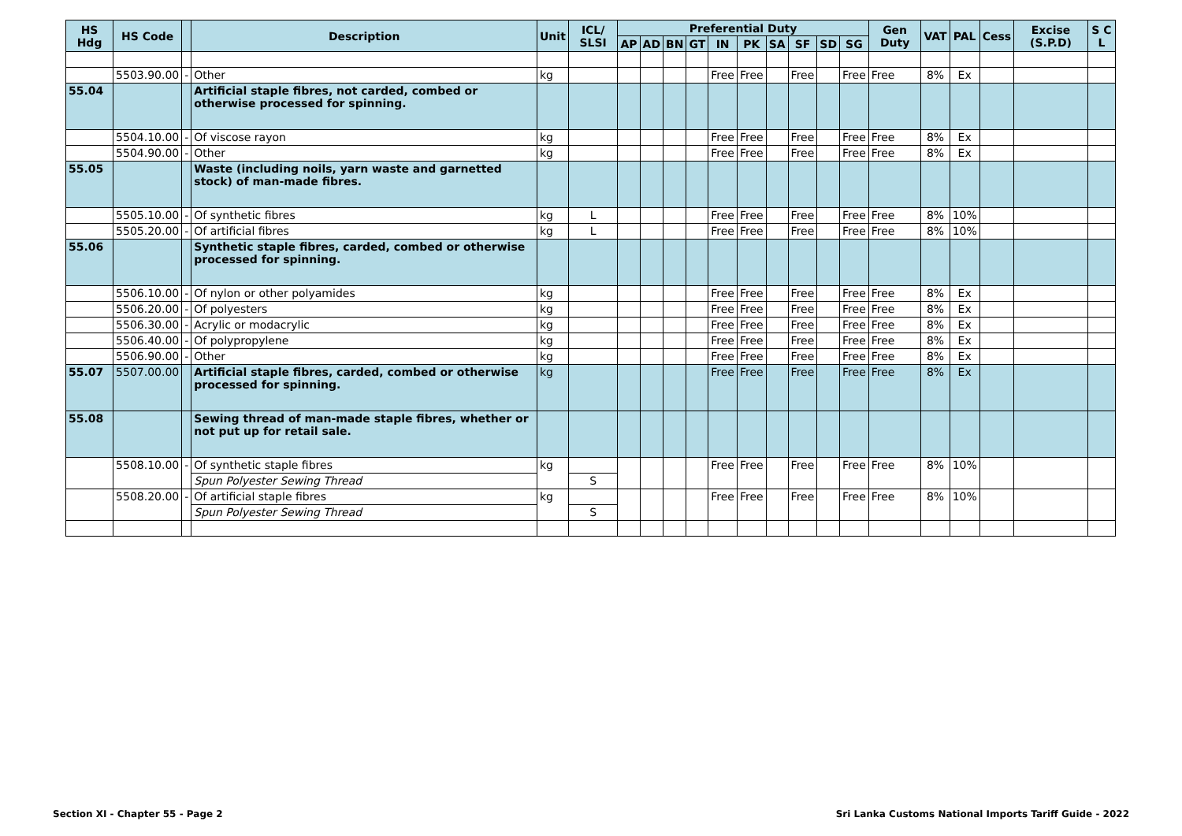| HS Hdg | HS Code | | Description | Unit | ICL/ SLSI | Preferential Duty | | | | | | | | | | Gen Duty | VAT | PAL | Cess | Excise (S.P.D) | S C L |
| --- | --- | --- | --- | --- | --- | --- | --- | --- | --- | --- | --- | --- | --- | --- | --- | --- | --- | --- | --- | --- | --- |
| | | | | | | AP | AD | BN | GT | IN | PK | SA | SF | SD | SG | | | | | | |
| | 5503.90.00 | - | Other | kg | | | | | | Free | Free | | Free | | Free | Free | 8% | Ex | | | |
| 55.04 | | | Artificial staple fibres, not carded, combed or otherwise processed for spinning. | | | | | | | | | | | | | | | | | | |
| | 5504.10.00 | - | Of viscose rayon | kg | | | | | | Free | Free | | Free | | Free | Free | 8% | Ex | | | |
| | 5504.90.00 | - | Other | kg | | | | | | Free | Free | | Free | | Free | Free | 8% | Ex | | | |
| 55.05 | | | Waste (including noils, yarn waste and garnetted stock) of man-made fibres. | | | | | | | | | | | | | | | | | | |
| | 5505.10.00 | - | Of synthetic fibres | kg | L | | | | | Free | Free | | Free | | Free | Free | 8% | 10% | | | |
| | 5505.20.00 | - | Of artificial fibres | kg | L | | | | | Free | Free | | Free | | Free | Free | 8% | 10% | | | |
| 55.06 | | | Synthetic staple fibres, carded, combed or otherwise processed for spinning. | | | | | | | | | | | | | | | | | | |
| | 5506.10.00 | - | Of nylon or other polyamides | kg | | | | | | Free | Free | | Free | | Free | Free | 8% | Ex | | | |
| | 5506.20.00 | - | Of polyesters | kg | | | | | | Free | Free | | Free | | Free | Free | 8% | Ex | | | |
| | 5506.30.00 | - | Acrylic or modacrylic | kg | | | | | | Free | Free | | Free | | Free | Free | 8% | Ex | | | |
| | 5506.40.00 | - | Of polypropylene | kg | | | | | | Free | Free | | Free | | Free | Free | 8% | Ex | | | |
| | 5506.90.00 | - | Other | kg | | | | | | Free | Free | | Free | | Free | Free | 8% | Ex | | | |
| 55.07 | 5507.00.00 | | Artificial staple fibres, carded, combed or otherwise processed for spinning. | kg | | | | | | Free | Free | | Free | | Free | Free | 8% | Ex | | | |
| 55.08 | | | Sewing thread of man-made staple fibres, whether or not put up for retail sale. | | | | | | | | | | | | | | | | | | |
| | 5508.10.00 | - | Of synthetic staple fibres | kg | | | | | | Free | Free | | Free | | Free | Free | 8% | 10% | | | |
| | | | Spun Polyester Sewing Thread | | S | | | | | | | | | | | | | | | | |
| | 5508.20.00 | - | Of artificial staple fibres | kg | | | | | | Free | Free | | Free | | Free | Free | 8% | 10% | | | |
| | | | Spun Polyester Sewing Thread | | S | | | | | | | | | | | | | | | | |
Section XI - Chapter 55 - Page 2
Sri Lanka Customs National Imports Tariff Guide - 2022